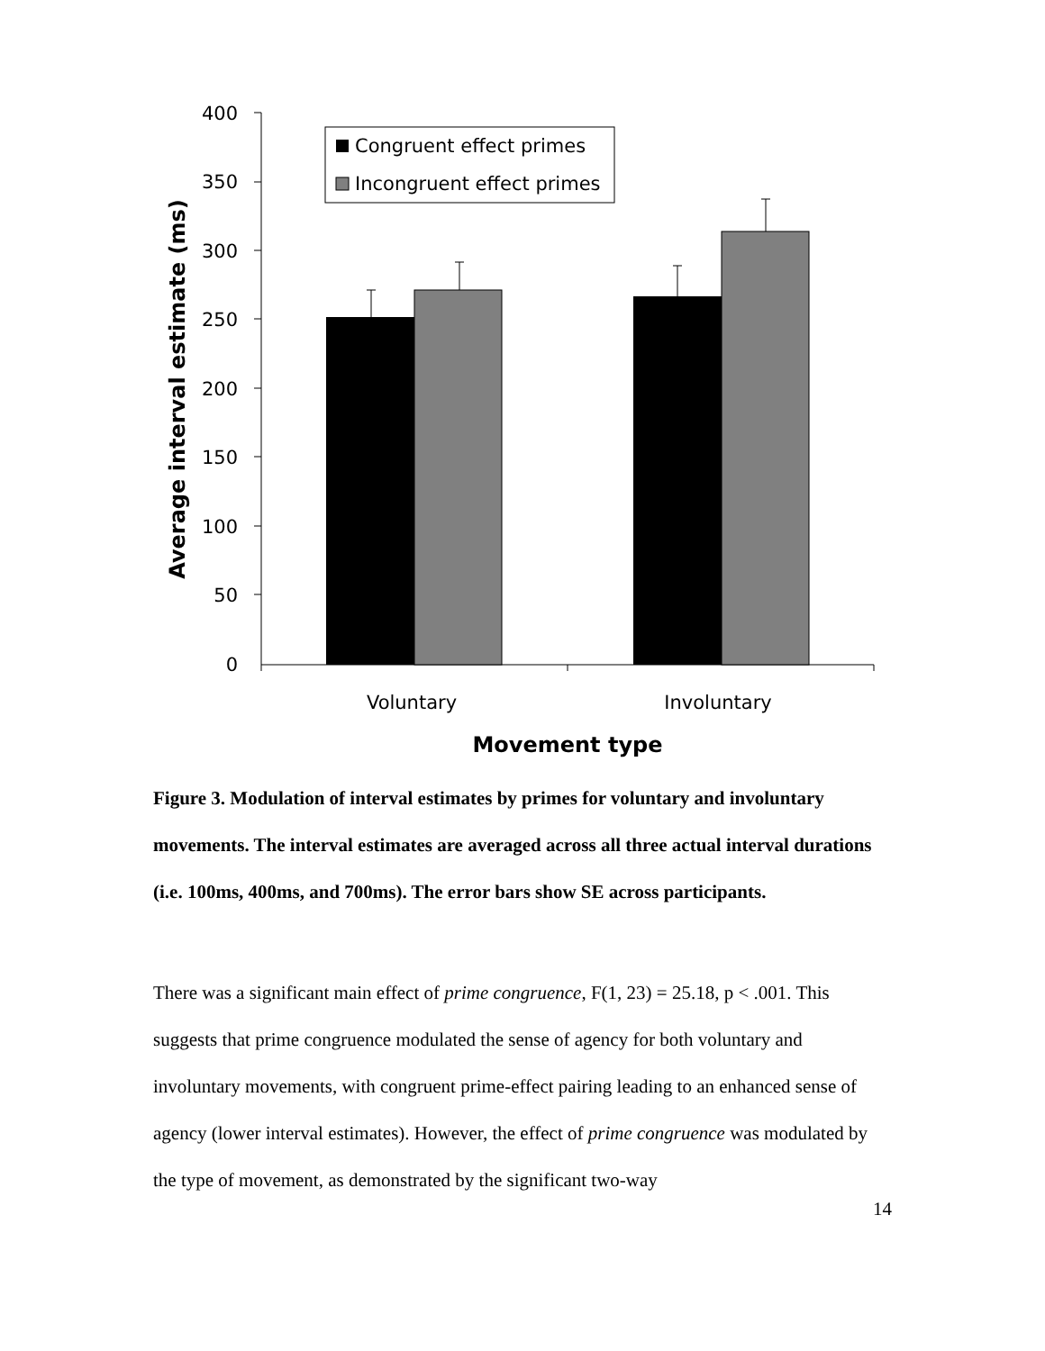400
350
300
250
200
150
100
50
0
Congruent effect primes
Incongruent effect primes
Voluntary
Involuntary
Movement type
Average interval estimate (ms)
Figure 3. Modulation of interval estimates by primes for voluntary and involuntary movements. The interval estimates are averaged across all three actual interval durations (i.e. 100ms, 400ms, and 700ms). The error bars show SE across participants.
There was a significant main effect of prime congruence, F(1, 23) = 25.18, p < .001. This suggests that prime congruence modulated the sense of agency for both voluntary and involuntary movements, with congruent prime-effect pairing leading to an enhanced sense of agency (lower interval estimates). However, the effect of prime congruence was modulated by the type of movement, as demonstrated by the significant two-way
14